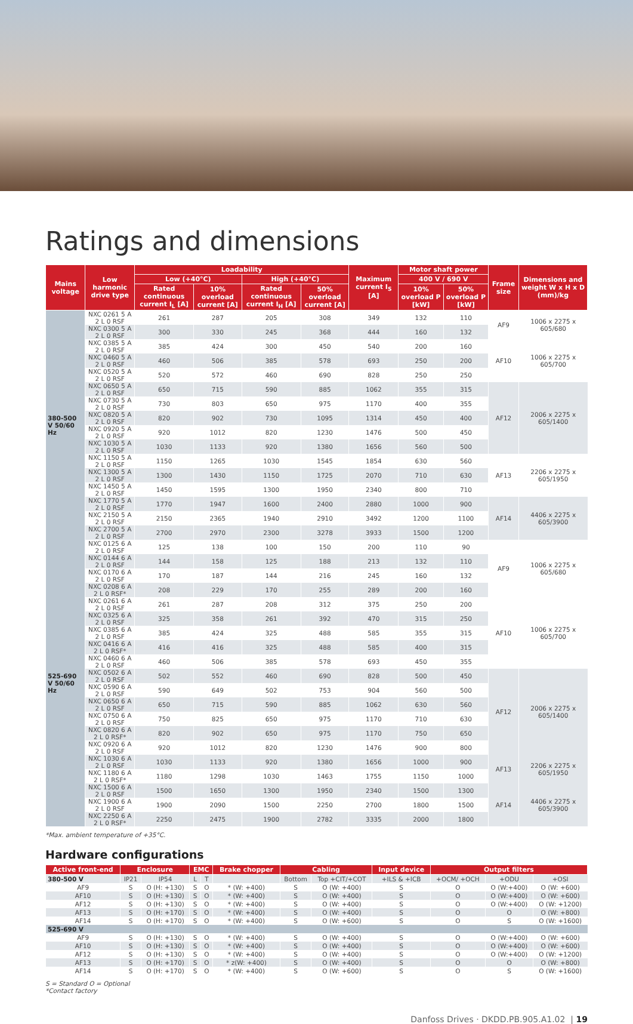Ratings and dimensions
| Mains voltage | Low harmonic drive type | Loadability | | | | Maximum current I<sub>S</sub> [A] | Motor shaft power | | Frame size | Dimensions and weight W x H x D (mm)/kg |
| --- | --- | --- | --- | --- | --- | --- | --- | --- | --- | --- |
| | | Low (+40°C) | | High (+40°C) | | | 400 V / 690 V | | | |
| | | Rated continuous current I<sub>L</sub> [A] | 10% overload current [A] | Rated continuous current I<sub>H</sub> [A] | 50% overload current [A] | | 10% overload P [kW] | 50% overload P [kW] | | |
| 380-500 V 50/60 Hz | NXC 0261 5 A 2 L 0 RSF | 261 | 287 | 205 | 308 | 349 | 132 | 110 | AF9 | 1006 x 2275 x 605/680 |
| | NXC 0300 5 A 2 L 0 RSF | 300 | 330 | 245 | 368 | 444 | 160 | 132 | | |
| | NXC 0385 5 A 2 L 0 RSF | 385 | 424 | 300 | 450 | 540 | 200 | 160 | AF10 | 1006 x 2275 x 605/700 |
| | NXC 0460 5 A 2 L 0 RSF | 460 | 506 | 385 | 578 | 693 | 250 | 200 | | |
| | NXC 0520 5 A 2 L 0 RSF | 520 | 572 | 460 | 690 | 828 | 250 | 250 | | |
| | NXC 0650 5 A 2 L 0 RSF | 650 | 715 | 590 | 885 | 1062 | 355 | 315 | AF12 | 2006 x 2275 x 605/1400 |
| | NXC 0730 5 A 2 L 0 RSF | 730 | 803 | 650 | 975 | 1170 | 400 | 355 | | |
| | NXC 0820 5 A 2 L 0 RSF | 820 | 902 | 730 | 1095 | 1314 | 450 | 400 | | |
| | NXC 0920 5 A 2 L 0 RSF | 920 | 1012 | 820 | 1230 | 1476 | 500 | 450 | | |
| | NXC 1030 5 A 2 L 0 RSF | 1030 | 1133 | 920 | 1380 | 1656 | 560 | 500 | | |
| | NXC 1150 5 A 2 L 0 RSF | 1150 | 1265 | 1030 | 1545 | 1854 | 630 | 560 | AF13 | 2206 x 2275 x 605/1950 |
| | NXC 1300 5 A 2 L 0 RSF | 1300 | 1430 | 1150 | 1725 | 2070 | 710 | 630 | | |
| | NXC 1450 5 A 2 L 0 RSF | 1450 | 1595 | 1300 | 1950 | 2340 | 800 | 710 | | |
| | NXC 1770 5 A 2 L 0 RSF | 1770 | 1947 | 1600 | 2400 | 2880 | 1000 | 900 | AF14 | 4406 x 2275 x 605/3900 |
| | NXC 2150 5 A 2 L 0 RSF | 2150 | 2365 | 1940 | 2910 | 3492 | 1200 | 1100 | | |
| | NXC 2700 5 A 2 L 0 RSF | 2700 | 2970 | 2300 | 3278 | 3933 | 1500 | 1200 | | |
| 525-690 V 50/60 Hz | NXC 0125 6 A 2 L 0 RSF | 125 | 138 | 100 | 150 | 200 | 110 | 90 | AF9 | 1006 x 2275 x 605/680 |
| | NXC 0144 6 A 2 L 0 RSF | 144 | 158 | 125 | 188 | 213 | 132 | 110 | | |
| | NXC 0170 6 A 2 L 0 RSF | 170 | 187 | 144 | 216 | 245 | 160 | 132 | | |
| | NXC 0208 6 A 2 L 0 RSF* | 208 | 229 | 170 | 255 | 289 | 200 | 160 | | |
| | NXC 0261 6 A 2 L 0 RSF | 261 | 287 | 208 | 312 | 375 | 250 | 200 | AF10 | 1006 x 2275 x 605/700 |
| | NXC 0325 6 A 2 L 0 RSF | 325 | 358 | 261 | 392 | 470 | 315 | 250 | | |
| | NXC 0385 6 A 2 L 0 RSF | 385 | 424 | 325 | 488 | 585 | 355 | 315 | | |
| | NXC 0416 6 A 2 L 0 RSF* | 416 | 416 | 325 | 488 | 585 | 400 | 315 | | |
| | NXC 0460 6 A 2 L 0 RSF | 460 | 506 | 385 | 578 | 693 | 450 | 355 | | |
| | NXC 0502 6 A 2 L 0 RSF | 502 | 552 | 460 | 690 | 828 | 500 | 450 | AF12 | 2006 x 2275 x 605/1400 |
| | NXC 0590 6 A 2 L 0 RSF | 590 | 649 | 502 | 753 | 904 | 560 | 500 | | |
| | NXC 0650 6 A 2 L 0 RSF | 650 | 715 | 590 | 885 | 1062 | 630 | 560 | | |
| | NXC 0750 6 A 2 L 0 RSF | 750 | 825 | 650 | 975 | 1170 | 710 | 630 | | |
| | NXC 0820 6 A 2 L 0 RSF* | 820 | 902 | 650 | 975 | 1170 | 750 | 650 | | |
| | NXC 0920 6 A 2 L 0 RSF | 920 | 1012 | 820 | 1230 | 1476 | 900 | 800 | | |
| | NXC 1030 6 A 2 L 0 RSF | 1030 | 1133 | 920 | 1380 | 1656 | 1000 | 900 | AF13 | 2206 x 2275 x 605/1950 |
| | NXC 1180 6 A 2 L 0 RSF* | 1180 | 1298 | 1030 | 1463 | 1755 | 1150 | 1000 | | |
| | NXC 1500 6 A 2 L 0 RSF | 1500 | 1650 | 1300 | 1950 | 2340 | 1500 | 1300 | AF14 | 4406 x 2275 x 605/3900 |
| | NXC 1900 6 A 2 L 0 RSF | 1900 | 2090 | 1500 | 2250 | 2700 | 1800 | 1500 | | |
| | NXC 2250 6 A 2 L 0 RSF* | 2250 | 2475 | 1900 | 2782 | 3335 | 2000 | 1800 | | |
*Max. ambient temperature of +35°C.
Hardware configurations
| Active front-end | Enclosure | | EMC | | Brake chopper | Cabling | | Input device | Output filters | | |
| --- | --- | --- | --- | --- | --- | --- | --- | --- | --- | --- | --- |
| 380-500 V | IP21 | IP54 | L | T | | Bottom | Top +CIT/+COT | +ILS & +ICB | +OCM/ +OCH | +ODU | +OSI |
| AF9 | S | O (H: +130) | S | O | * (W: +400) | S | O (W: +400) | S | O | O (W:+400) | O (W: +600) |
| AF10 | S | O (H: +130) | S | O | * (W: +400) | S | O (W: +400) | S | O | O (W:+400) | O (W: +600) |
| AF12 | S | O (H: +130) | S | O | * (W: +400) | S | O (W: +400) | S | O | O (W:+400) | O (W: +1200) |
| AF13 | S | O (H: +170) | S | O | * (W: +400) | S | O (W: +400) | S | O | O | O (W: +800) |
| AF14 | S | O (H: +170) | S | O | * (W: +400) | S | O (W: +600) | S | O | S | O (W: +1600) |
| 525-690 V | | | | | | | | | | | |
| AF9 | S | O (H: +130) | S | O | * (W: +400) | S | O (W: +400) | S | O | O (W:+400) | O (W: +600) |
| AF10 | S | O (H: +130) | S | O | * (W: +400) | S | O (W: +400) | S | O | O (W:+400) | O (W: +600) |
| AF12 | S | O (H: +130) | S | O | * (W: +400) | S | O (W: +400) | S | O | O (W:+400) | O (W: +1200) |
| AF13 | S | O (H: +170) | S | O | * z(W: +400) | S | O (W: +400) | S | O | O | O (W: +800) |
| AF14 | S | O (H: +170) | S | O | * (W: +400) | S | O (W: +600) | S | O | S | O (W: +1600) |
S = Standard O = Optional
*Contact factory
Danfoss Drives · DKDD.PB.905.A1.02 | 19